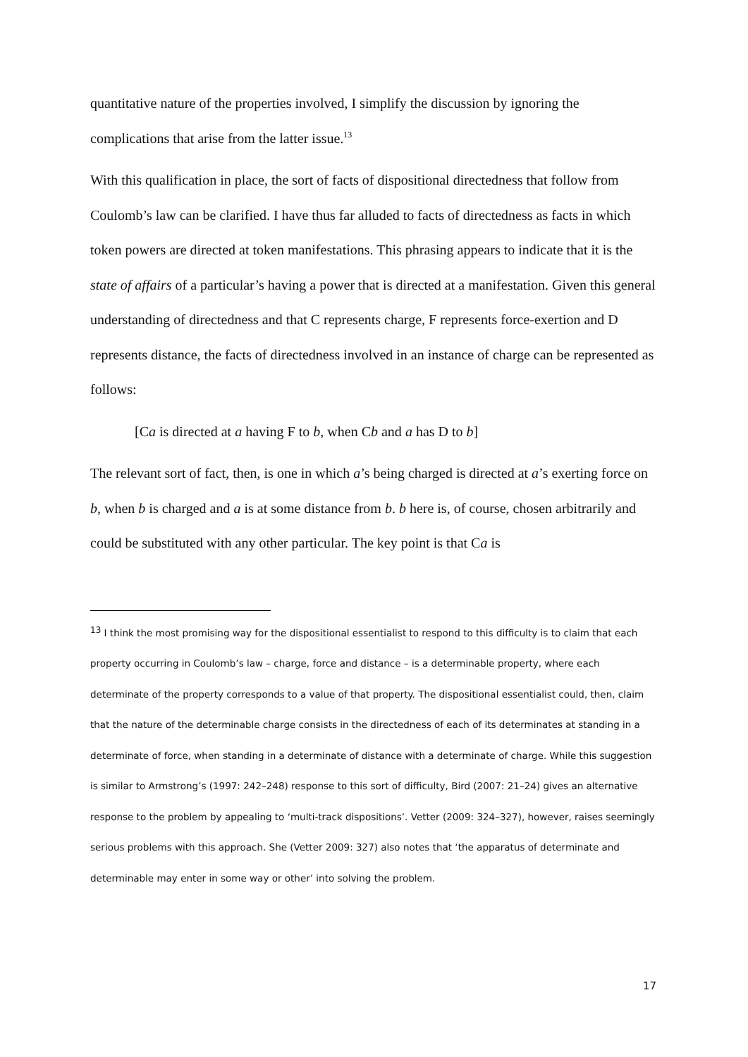quantitative nature of the properties involved, I simplify the discussion by ignoring the complications that arise from the latter issue.<sup>13</sup>
With this qualification in place, the sort of facts of dispositional directedness that follow from Coulomb’s law can be clarified. I have thus far alluded to facts of directedness as facts in which token powers are directed at token manifestations. This phrasing appears to indicate that it is the state of affairs of a particular’s having a power that is directed at a manifestation. Given this general understanding of directedness and that C represents charge, F represents force-exertion and D represents distance, the facts of directedness involved in an instance of charge can be represented as follows:
[Ca is directed at a having F to b, when Cb and a has D to b]
The relevant sort of fact, then, is one in which a’s being charged is directed at a’s exerting force on b, when b is charged and a is at some distance from b. b here is, of course, chosen arbitrarily and could be substituted with any other particular. The key point is that Ca is
<sup>13</sup> I think the most promising way for the dispositional essentialist to respond to this difficulty is to claim that each property occurring in Coulomb’s law – charge, force and distance – is a determinable property, where each determinate of the property corresponds to a value of that property. The dispositional essentialist could, then, claim that the nature of the determinable charge consists in the directedness of each of its determinates at standing in a determinate of force, when standing in a determinate of distance with a determinate of charge. While this suggestion is similar to Armstrong’s (1997: 242–248) response to this sort of difficulty, Bird (2007: 21–24) gives an alternative response to the problem by appealing to ‘multi-track dispositions’. Vetter (2009: 324–327), however, raises seemingly serious problems with this approach. She (Vetter 2009: 327) also notes that ‘the apparatus of determinate and determinable may enter in some way or other’ into solving the problem.
17